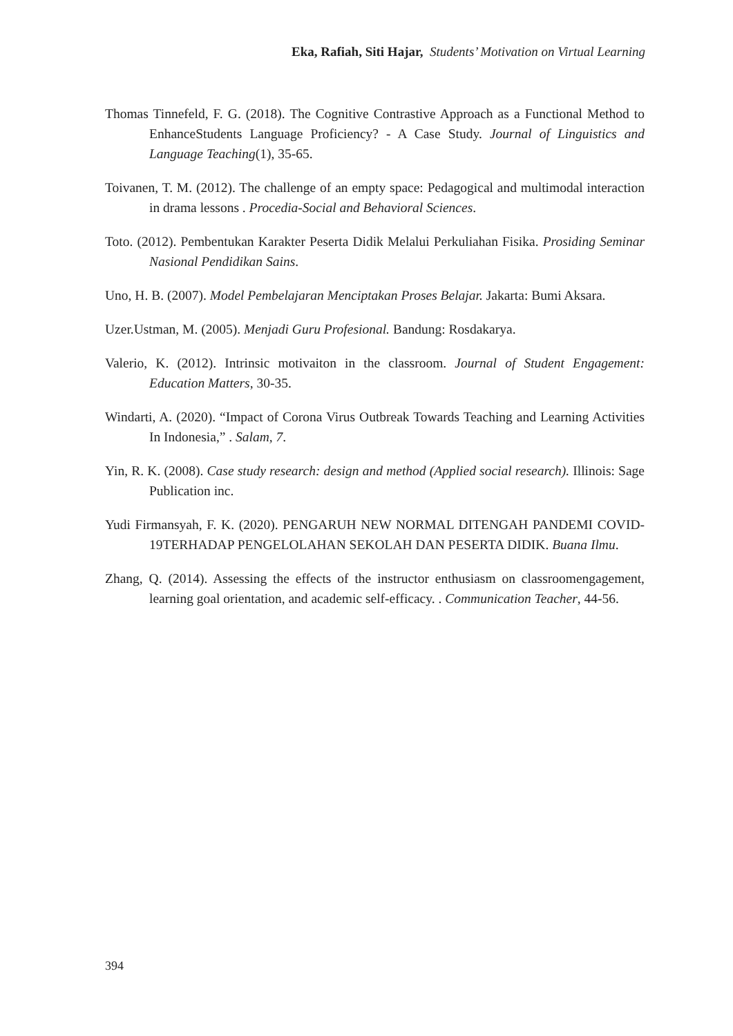Eka, Rafiah, Siti Hajar, Students’ Motivation on Virtual Learning
Thomas Tinnefeld, F. G. (2018). The Cognitive Contrastive Approach as a Functional Method to EnhanceStudents Language Proficiency? - A Case Study. Journal of Linguistics and Language Teaching(1), 35-65.
Toivanen, T. M. (2012). The challenge of an empty space: Pedagogical and multimodal interaction in drama lessons . Procedia-Social and Behavioral Sciences.
Toto. (2012). Pembentukan Karakter Peserta Didik Melalui Perkuliahan Fisika. Prosiding Seminar Nasional Pendidikan Sains.
Uno, H. B. (2007). Model Pembelajaran Menciptakan Proses Belajar. Jakarta: Bumi Aksara.
Uzer.Ustman, M. (2005). Menjadi Guru Profesional. Bandung: Rosdakarya.
Valerio, K. (2012). Intrinsic motivaiton in the classroom. Journal of Student Engagement: Education Matters, 30-35.
Windarti, A. (2020). “Impact of Corona Virus Outbreak Towards Teaching and Learning Activities In Indonesia,” . Salam, 7.
Yin, R. K. (2008). Case study research: design and method (Applied social research). Illinois: Sage Publication inc.
Yudi Firmansyah, F. K. (2020). PENGARUH NEW NORMAL DITENGAH PANDEMI COVID-19TERHADAP PENGELOLAHAN SEKOLAH DAN PESERTA DIDIK. Buana Ilmu.
Zhang, Q. (2014). Assessing the effects of the instructor enthusiasm on classroomengagement, learning goal orientation, and academic self-efficacy. . Communication Teacher, 44-56.
394